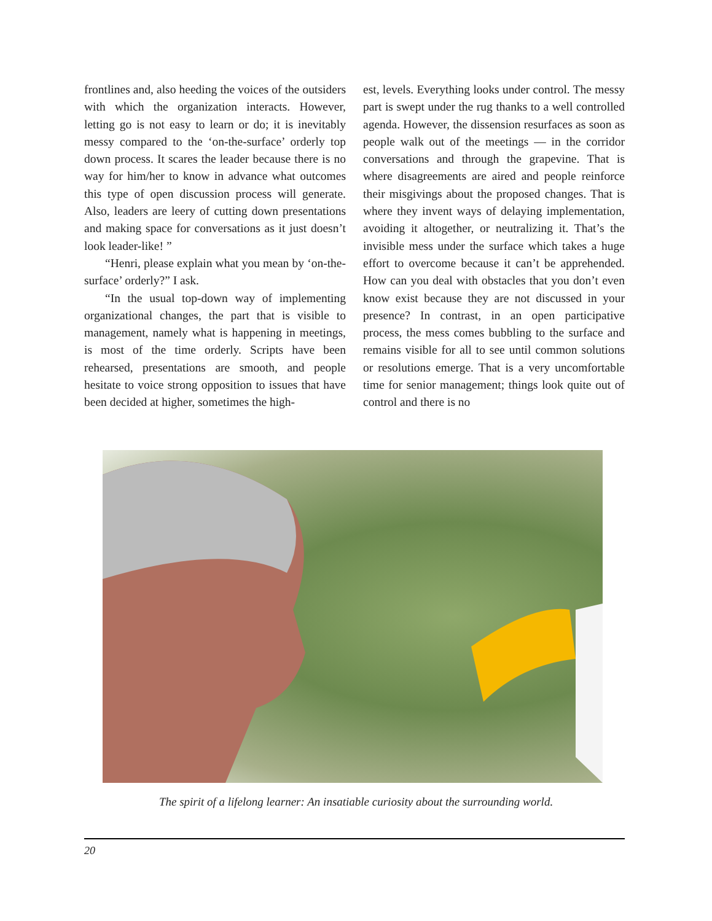frontlines and, also heeding the voices of the outsiders with which the organization interacts. However, letting go is not easy to learn or do; it is inevitably messy compared to the ‘on-the-surface’ orderly top down process. It scares the leader because there is no way for him/her to know in advance what outcomes this type of open discussion process will generate. Also, leaders are leery of cutting down presentations and making space for conversations as it just doesn’t look leader-like! ”
“Henri, please explain what you mean by ‘on-the-surface’ orderly?” I ask.
“In the usual top-down way of implementing organizational changes, the part that is visible to management, namely what is happening in meetings, is most of the time orderly. Scripts have been rehearsed, presentations are smooth, and people hesitate to voice strong opposition to issues that have been decided at higher, sometimes the high-
est, levels. Everything looks under control. The messy part is swept under the rug thanks to a well controlled agenda. However, the dissension resurfaces as soon as people walk out of the meetings — in the corridor conversations and through the grapevine. That is where disagreements are aired and people reinforce their misgivings about the proposed changes. That is where they invent ways of delaying implementation, avoiding it altogether, or neutralizing it. That’s the invisible mess under the surface which takes a huge effort to overcome because it can’t be apprehended. How can you deal with obstacles that you don’t even know exist because they are not discussed in your presence? In contrast, in an open participative process, the mess comes bubbling to the surface and remains visible for all to see until common solutions or resolutions emerge. That is a very uncomfortable time for senior management; things look quite out of control and there is no
The spirit of a lifelong learner: An insatiable curiosity about the surrounding world.
20